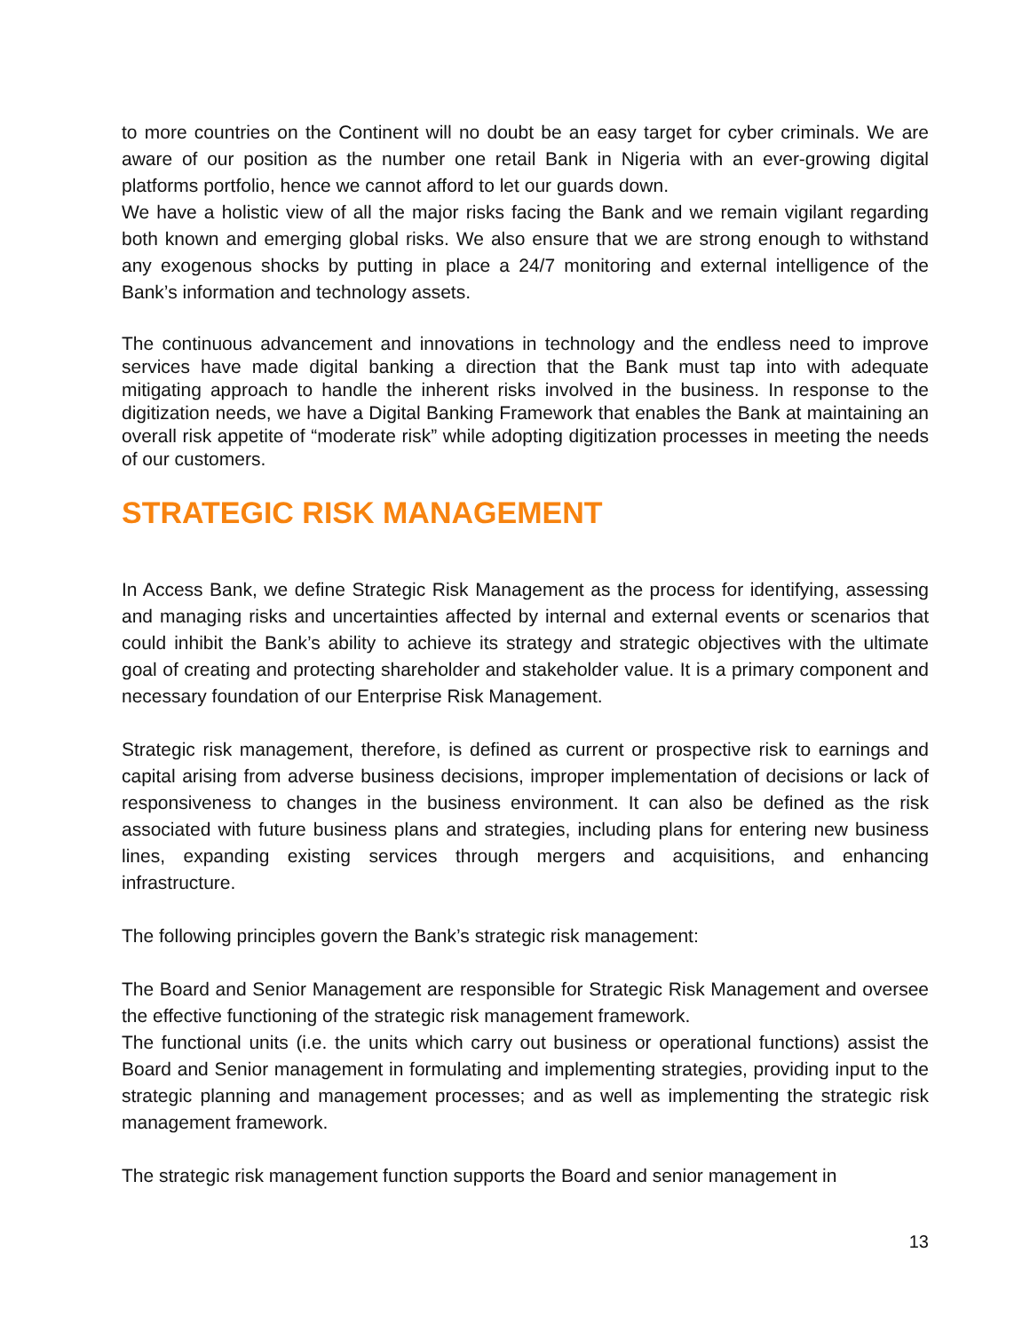to more countries on the Continent will no doubt be an easy target for cyber criminals. We are aware of our position as the number one retail Bank in Nigeria with an ever-growing digital platforms portfolio, hence we cannot afford to let our guards down.
We have a holistic view of all the major risks facing the Bank and we remain vigilant regarding both known and emerging global risks. We also ensure that we are strong enough to withstand any exogenous shocks by putting in place a 24/7 monitoring and external intelligence of the Bank’s information and technology assets.
The continuous advancement and innovations in technology and the endless need to improve services have made digital banking a direction that the Bank must tap into with adequate mitigating approach to handle the inherent risks involved in the business. In response to the digitization needs, we have a Digital Banking Framework that enables the Bank at maintaining an overall risk appetite of “moderate risk” while adopting digitization processes in meeting the needs of our customers.
STRATEGIC RISK MANAGEMENT
In Access Bank, we define Strategic Risk Management as the process for identifying, assessing and managing risks and uncertainties affected by internal and external events or scenarios that could inhibit the Bank’s ability to achieve its strategy and strategic objectives with the ultimate goal of creating and protecting shareholder and stakeholder value. It is a primary component and necessary foundation of our Enterprise Risk Management.
Strategic risk management, therefore, is defined as current or prospective risk to earnings and capital arising from adverse business decisions, improper implementation of decisions or lack of responsiveness to changes in the business environment. It can also be defined as the risk associated with future business plans and strategies, including plans for entering new business lines, expanding existing services through mergers and acquisitions, and enhancing infrastructure.
The following principles govern the Bank’s strategic risk management:
The Board and Senior Management are responsible for Strategic Risk Management and oversee the effective functioning of the strategic risk management framework.
The functional units (i.e. the units which carry out business or operational functions) assist the Board and Senior management in formulating and implementing strategies, providing input to the strategic planning and management processes; and as well as implementing the strategic risk management framework.
The strategic risk management function supports the Board and senior management in
13